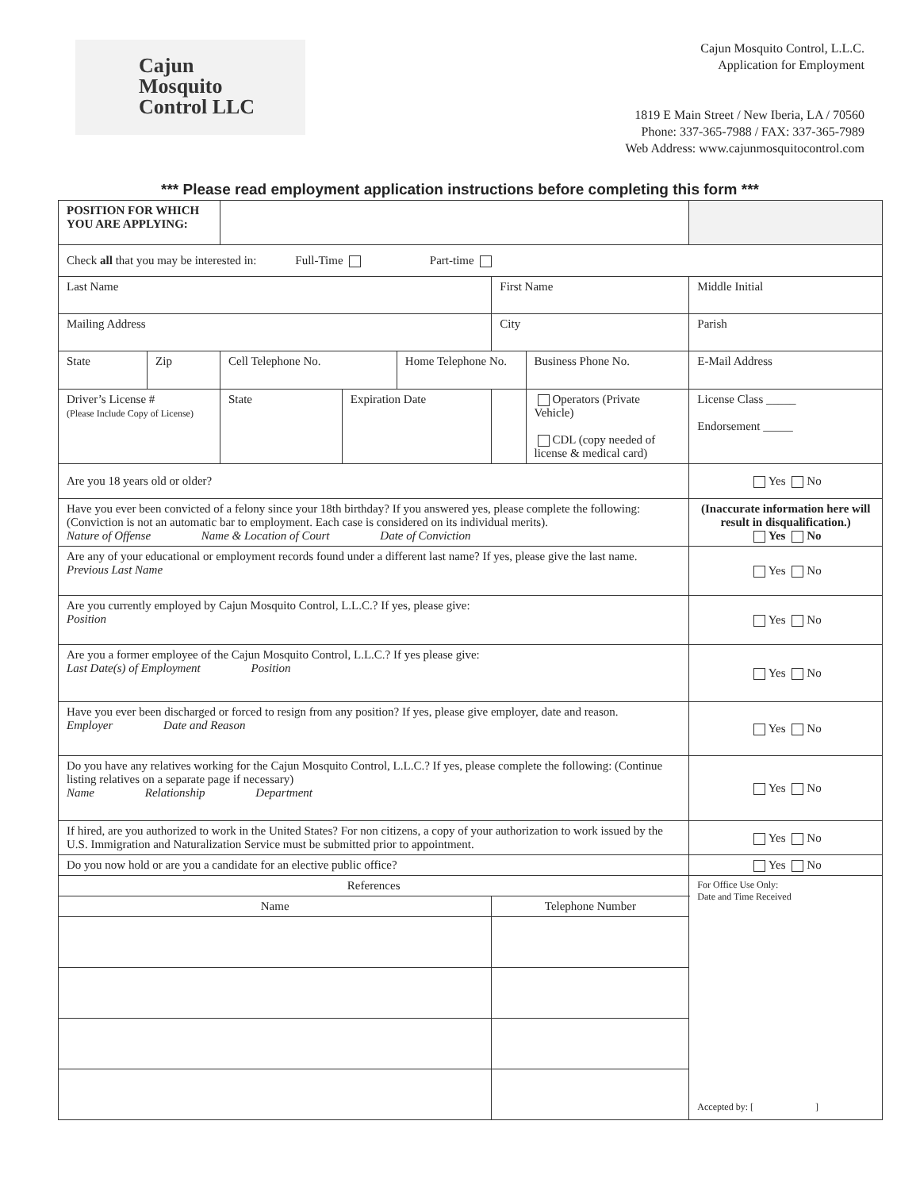Cajun
Mosquito
Control LLC
Cajun Mosquito Control, L.L.C.
Application for Employment
1819 E Main Street / New Iberia, LA / 70560
Phone: 337-365-7988 / FAX: 337-365-7989
Web Address: www.cajunmosquitocontrol.com
*** Please read employment application instructions before completing this form ***
| POSITION FOR WHICH YOU ARE APPLYING: | | | | | | | | |
| Check all that you may be interested in: Full-Time Part-time | | | | | | | | |
| Last Name | | | | | First Name | | | Middle Initial |
| Mailing Address | | | | | City | | | Parish |
| State | Zip | Cell Telephone No. | | Home Telephone No. | | Business Phone No. | E-Mail Address | |
| Driver’s License # (Please Include Copy of License) | | State | Expiration Date | | | Operators (Private Vehicle) CDL (copy needed of license & medical card) | | License Class _____ Endorsement _____ |
| Are you 18 years old or older? | | | | | | | | Yes No |
| Have you ever been convicted of a felony since your 18th birthday? If you answered yes, please complete the following: (Conviction is not an automatic bar to employment. Each case is considered on its individual merits). Nature of Offense Name & Location of Court Date of Conviction | | | | | | | | (Inaccurate information here will result in disqualification.) Yes No |
| Are any of your educational or employment records found under a different last name? If yes, please give the last name. Previous Last Name | | | | | | | | Yes No |
| Are you currently employed by Cajun Mosquito Control, L.L.C.? If yes, please give: Position | | | | | | | | Yes No |
| Are you a former employee of the Cajun Mosquito Control, L.L.C.? If yes please give: Last Date(s) of Employment Position | | | | | | | | Yes No |
| Have you ever been discharged or forced to resign from any position? If yes, please give employer, date and reason. Employer Date and Reason | | | | | | | | Yes No |
| Do you have any relatives working for the Cajun Mosquito Control, L.L.C.? If yes, please complete the following: (Continue listing relatives on a separate page if necessary) Name Relationship Department | | | | | | | | Yes No |
| If hired, are you authorized to work in the United States? For non citizens, a copy of your authorization to work issued by the U.S. Immigration and Naturalization Service must be submitted prior to appointment. | | | | | | | | Yes No |
| Do you now hold or are you a candidate for an elective public office? | | | | | | | | Yes No |
| References | | | | | | | | For Office Use Only: Date and Time Received Accepted by: [ ] |
| Name | | | | | Telephone Number | | | |